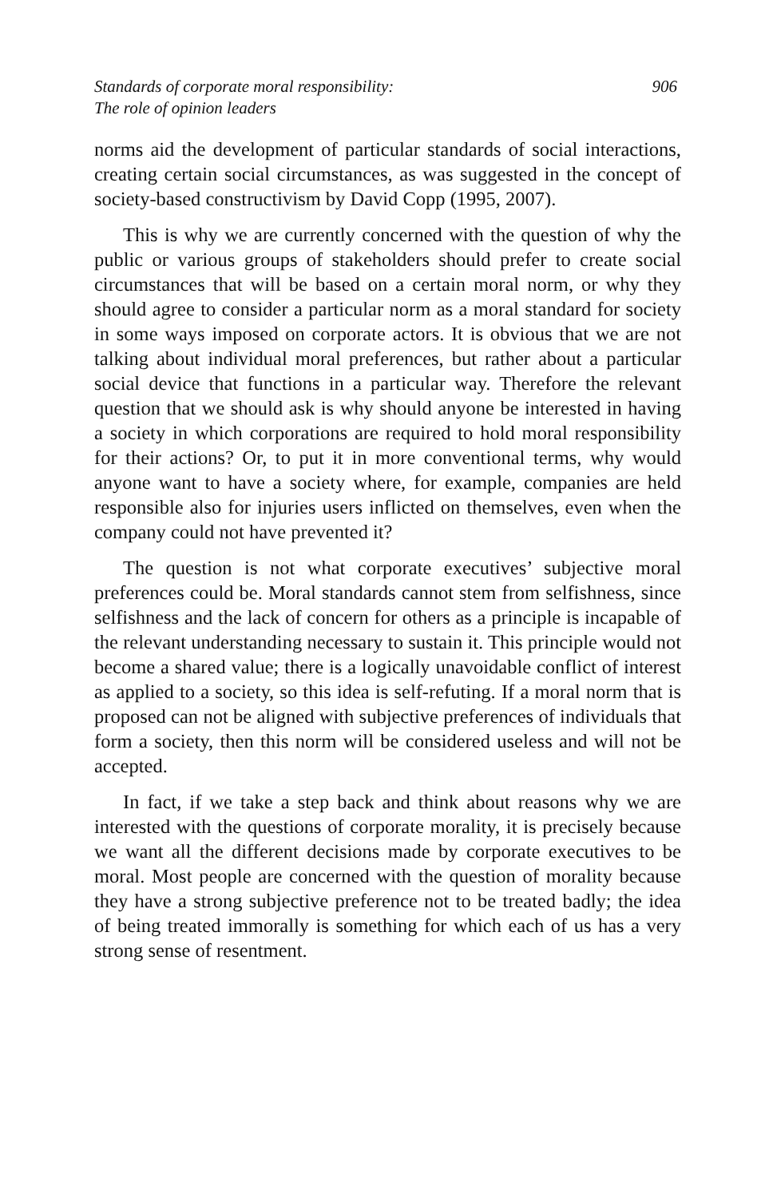Standards of corporate moral responsibility:
The role of opinion leaders
906
norms aid the development of particular standards of social interactions, creating certain social circumstances, as was suggested in the concept of society-based constructivism by David Copp (1995, 2007).
This is why we are currently concerned with the question of why the public or various groups of stakeholders should prefer to create social circumstances that will be based on a certain moral norm, or why they should agree to consider a particular norm as a moral standard for society in some ways imposed on corporate actors. It is obvious that we are not talking about individual moral preferences, but rather about a particular social device that functions in a particular way. Therefore the relevant question that we should ask is why should anyone be interested in having a society in which corporations are required to hold moral responsibility for their actions? Or, to put it in more conventional terms, why would anyone want to have a society where, for example, companies are held responsible also for injuries users inflicted on themselves, even when the company could not have prevented it?
The question is not what corporate executives’ subjective moral preferences could be. Moral standards cannot stem from selfishness, since selfishness and the lack of concern for others as a principle is incapable of the relevant understanding necessary to sustain it. This principle would not become a shared value; there is a logically unavoidable conflict of interest as applied to a society, so this idea is self-refuting. If a moral norm that is proposed can not be aligned with subjective preferences of individuals that form a society, then this norm will be considered useless and will not be accepted.
In fact, if we take a step back and think about reasons why we are interested with the questions of corporate morality, it is precisely because we want all the different decisions made by corporate executives to be moral. Most people are concerned with the question of morality because they have a strong subjective preference not to be treated badly; the idea of being treated immorally is something for which each of us has a very strong sense of resentment.